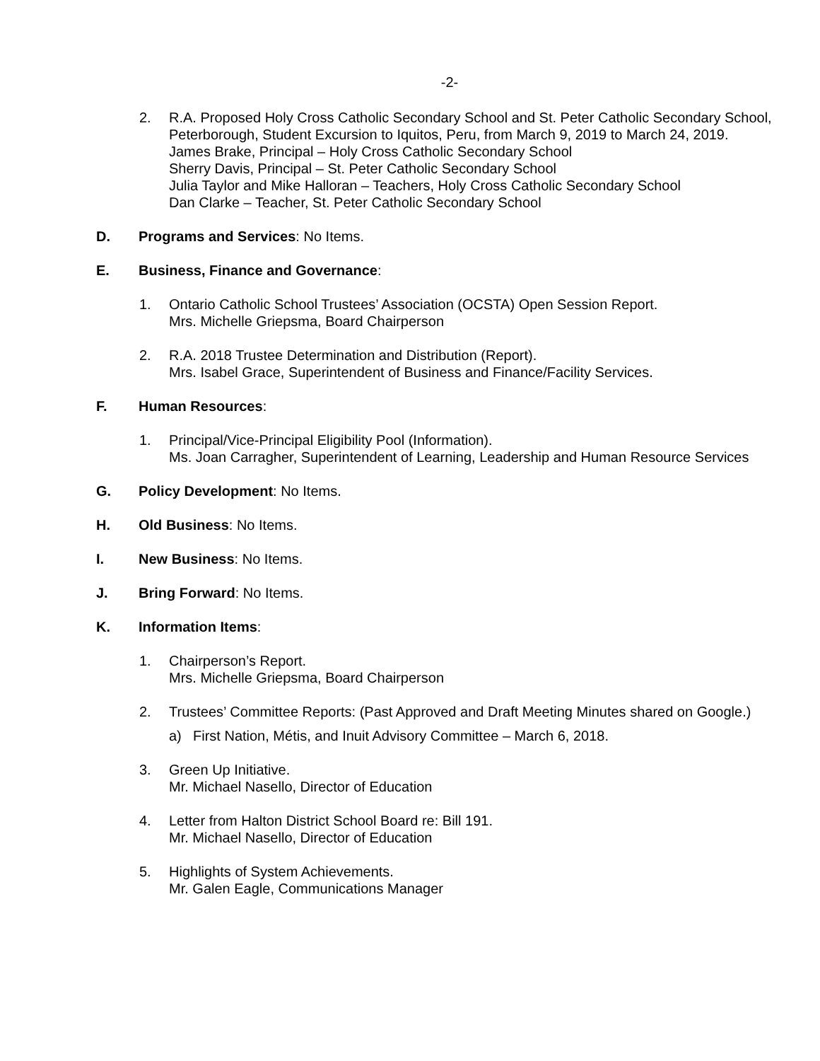-2-
2. R.A. Proposed Holy Cross Catholic Secondary School and St. Peter Catholic Secondary School, Peterborough, Student Excursion to Iquitos, Peru, from March 9, 2019 to March 24, 2019.
James Brake, Principal – Holy Cross Catholic Secondary School
Sherry Davis, Principal – St. Peter Catholic Secondary School
Julia Taylor and Mike Halloran – Teachers, Holy Cross Catholic Secondary School
Dan Clarke – Teacher, St. Peter Catholic Secondary School
D. Programs and Services: No Items.
E. Business, Finance and Governance:
1. Ontario Catholic School Trustees’ Association (OCSTA) Open Session Report.
Mrs. Michelle Griepsma, Board Chairperson
2. R.A. 2018 Trustee Determination and Distribution (Report).
Mrs. Isabel Grace, Superintendent of Business and Finance/Facility Services.
F. Human Resources:
1. Principal/Vice-Principal Eligibility Pool (Information).
Ms. Joan Carragher, Superintendent of Learning, Leadership and Human Resource Services
G. Policy Development: No Items.
H. Old Business: No Items.
I. New Business: No Items.
J. Bring Forward: No Items.
K. Information Items:
1. Chairperson’s Report.
Mrs. Michelle Griepsma, Board Chairperson
2. Trustees’ Committee Reports: (Past Approved and Draft Meeting Minutes shared on Google.)
a) First Nation, Métis, and Inuit Advisory Committee – March 6, 2018.
3. Green Up Initiative.
Mr. Michael Nasello, Director of Education
4. Letter from Halton District School Board re: Bill 191.
Mr. Michael Nasello, Director of Education
5. Highlights of System Achievements.
Mr. Galen Eagle, Communications Manager